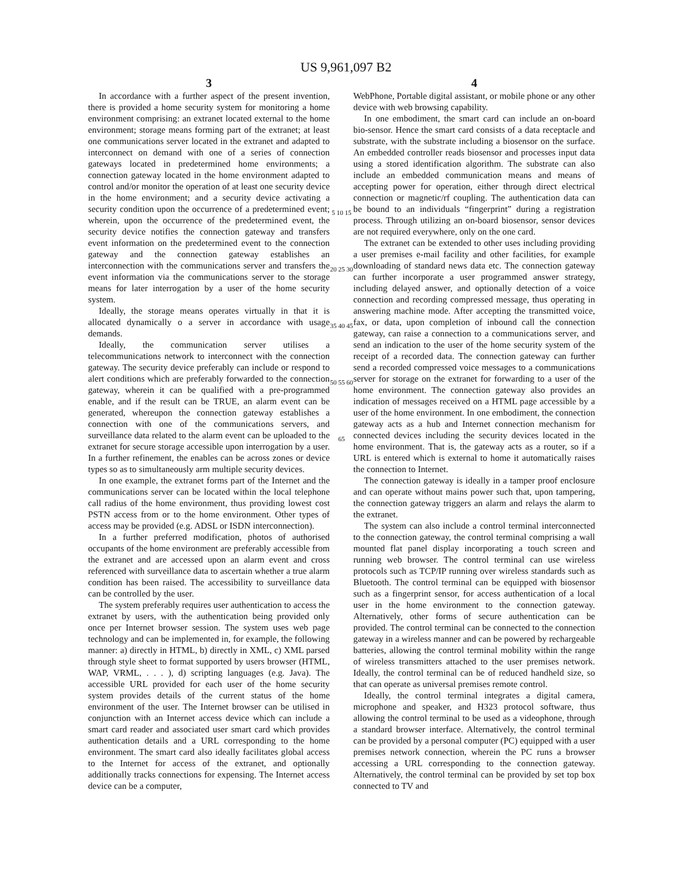US 9,961,097 B2
3
In accordance with a further aspect of the present invention, there is provided a home security system for monitoring a home environment comprising: an extranet located external to the home environment; storage means forming part of the extranet; at least one communications server located in the extranet and adapted to interconnect on demand with one of a series of connection gateways located in predetermined home environments; a connection gateway located in the home environment adapted to control and/or monitor the operation of at least one security device in the home environment; and a security device activating a security condition upon the occurrence of a predetermined event; wherein, upon the occurrence of the predetermined event, the security device notifies the connection gateway and transfers event information on the predetermined event to the connection gateway and the connection gateway establishes an interconnection with the communications server and transfers the event information via the communications server to the storage means for later interrogation by a user of the home security system.
Ideally, the storage means operates virtually in that it is allocated dynamically o a server in accordance with usage demands.
Ideally, the communication server utilises a telecommunications network to interconnect with the connection gateway. The security device preferably can include or respond to alert conditions which are preferably forwarded to the connection gateway, wherein it can be qualified with a pre-programmed enable, and if the result can be TRUE, an alarm event can be generated, whereupon the connection gateway establishes a connection with one of the communications servers, and surveillance data related to the alarm event can be uploaded to the extranet for secure storage accessible upon interrogation by a user. In a further refinement, the enables can be across zones or device types so as to simultaneously arm multiple security devices.
In one example, the extranet forms part of the Internet and the communications server can be located within the local telephone call radius of the home environment, thus providing lowest cost PSTN access from or to the home environment. Other types of access may be provided (e.g. ADSL or ISDN interconnection).
In a further preferred modification, photos of authorised occupants of the home environment are preferably accessible from the extranet and are accessed upon an alarm event and cross referenced with surveillance data to ascertain whether a true alarm condition has been raised. The accessibility to surveillance data can be controlled by the user.
The system preferably requires user authentication to access the extranet by users, with the authentication being provided only once per Internet browser session. The system uses web page technology and can be implemented in, for example, the following manner: a) directly in HTML, b) directly in XML, c) XML parsed through style sheet to format supported by users browser (HTML, WAP, VRML, . . . ), d) scripting languages (e.g. Java). The accessible URL provided for each user of the home security system provides details of the current status of the home environment of the user. The Internet browser can be utilised in conjunction with an Internet access device which can include a smart card reader and associated user smart card which provides authentication details and a URL corresponding to the home environment. The smart card also ideally facilitates global access to the Internet for access of the extranet, and optionally additionally tracks connections for expensing. The Internet access device can be a computer,
5 10 15 20 25 30 35 40 45 50 55 60 65
4
WebPhone, Portable digital assistant, or mobile phone or any other device with web browsing capability.
In one embodiment, the smart card can include an on-board bio-sensor. Hence the smart card consists of a data receptacle and substrate, with the substrate including a biosensor on the surface. An embedded controller reads biosensor and processes input data using a stored identification algorithm. The substrate can also include an embedded communication means and means of accepting power for operation, either through direct electrical connection or magnetic/rf coupling. The authentication data can be bound to an individuals “fingerprint” during a registration process. Through utilizing an on-board biosensor, sensor devices are not required everywhere, only on the one card.
The extranet can be extended to other uses including providing a user premises e-mail facility and other facilities, for example downloading of standard news data etc. The connection gateway can further incorporate a user programmed answer strategy, including delayed answer, and optionally detection of a voice connection and recording compressed message, thus operating in answering machine mode. After accepting the transmitted voice, fax, or data, upon completion of inbound call the connection gateway, can raise a connection to a communications server, and send an indication to the user of the home security system of the receipt of a recorded data. The connection gateway can further send a recorded compressed voice messages to a communications server for storage on the extranet for forwarding to a user of the home environment. The connection gateway also provides an indication of messages received on a HTML page accessible by a user of the home environment. In one embodiment, the connection gateway acts as a hub and Internet connection mechanism for connected devices including the security devices located in the home environment. That is, the gateway acts as a router, so if a URL is entered which is external to home it automatically raises the connection to Internet.
The connection gateway is ideally in a tamper proof enclosure and can operate without mains power such that, upon tampering, the connection gateway triggers an alarm and relays the alarm to the extranet.
The system can also include a control terminal interconnected to the connection gateway, the control terminal comprising a wall mounted flat panel display incorporating a touch screen and running web browser. The control terminal can use wireless protocols such as TCP/IP running over wireless standards such as Bluetooth. The control terminal can be equipped with biosensor such as a fingerprint sensor, for access authentication of a local user in the home environment to the connection gateway. Alternatively, other forms of secure authentication can be provided. The control terminal can be connected to the connection gateway in a wireless manner and can be powered by rechargeable batteries, allowing the control terminal mobility within the range of wireless transmitters attached to the user premises network. Ideally, the control terminal can be of reduced handheld size, so that can operate as universal premises remote control.
Ideally, the control terminal integrates a digital camera, microphone and speaker, and H323 protocol software, thus allowing the control terminal to be used as a videophone, through a standard browser interface. Alternatively, the control terminal can be provided by a personal computer (PC) equipped with a user premises network connection, wherein the PC runs a browser accessing a URL corresponding to the connection gateway. Alternatively, the control terminal can be provided by set top box connected to TV and